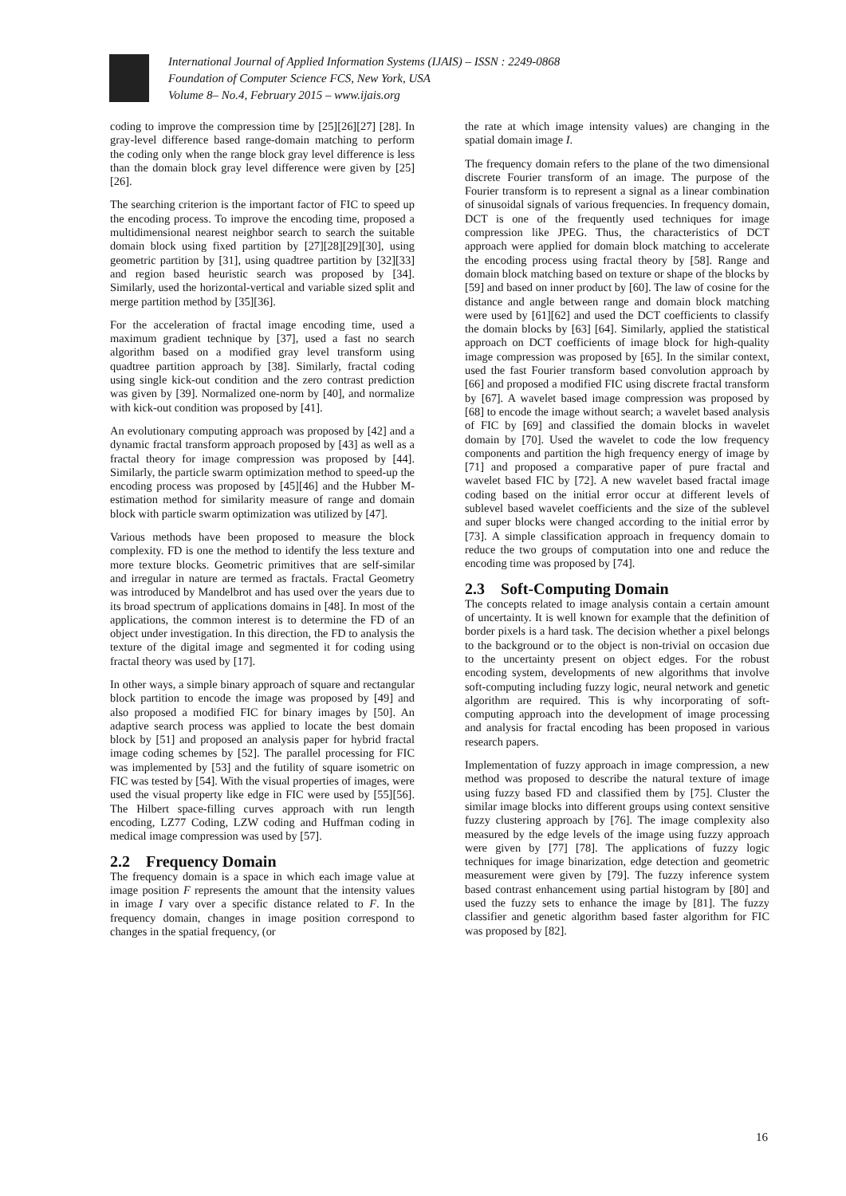International Journal of Applied Information Systems (IJAIS) – ISSN : 2249-0868
Foundation of Computer Science FCS, New York, USA
Volume 8– No.4, February 2015 – www.ijais.org
coding to improve the compression time by [25][26][27] [28]. In gray-level difference based range-domain matching to perform the coding only when the range block gray level difference is less than the domain block gray level difference were given by [25][26].
The searching criterion is the important factor of FIC to speed up the encoding process. To improve the encoding time, proposed a multidimensional nearest neighbor search to search the suitable domain block using fixed partition by [27][28][29][30], using geometric partition by [31], using quadtree partition by [32][33] and region based heuristic search was proposed by [34]. Similarly, used the horizontal-vertical and variable sized split and merge partition method by [35][36].
For the acceleration of fractal image encoding time, used a maximum gradient technique by [37], used a fast no search algorithm based on a modified gray level transform using quadtree partition approach by [38]. Similarly, fractal coding using single kick-out condition and the zero contrast prediction was given by [39]. Normalized one-norm by [40], and normalize with kick-out condition was proposed by [41].
An evolutionary computing approach was proposed by [42] and a dynamic fractal transform approach proposed by [43] as well as a fractal theory for image compression was proposed by [44]. Similarly, the particle swarm optimization method to speed-up the encoding process was proposed by [45][46] and the Hubber M-estimation method for similarity measure of range and domain block with particle swarm optimization was utilized by [47].
Various methods have been proposed to measure the block complexity. FD is one the method to identify the less texture and more texture blocks. Geometric primitives that are self-similar and irregular in nature are termed as fractals. Fractal Geometry was introduced by Mandelbrot and has used over the years due to its broad spectrum of applications domains in [48]. In most of the applications, the common interest is to determine the FD of an object under investigation. In this direction, the FD to analysis the texture of the digital image and segmented it for coding using fractal theory was used by [17].
In other ways, a simple binary approach of square and rectangular block partition to encode the image was proposed by [49] and also proposed a modified FIC for binary images by [50]. An adaptive search process was applied to locate the best domain block by [51] and proposed an analysis paper for hybrid fractal image coding schemes by [52]. The parallel processing for FIC was implemented by [53] and the futility of square isometric on FIC was tested by [54]. With the visual properties of images, were used the visual property like edge in FIC were used by [55][56]. The Hilbert space-filling curves approach with run length encoding, LZ77 Coding, LZW coding and Huffman coding in medical image compression was used by [57].
2.2 Frequency Domain
The frequency domain is a space in which each image value at image position F represents the amount that the intensity values in image I vary over a specific distance related to F. In the frequency domain, changes in image position correspond to changes in the spatial frequency, (or
the rate at which image intensity values) are changing in the spatial domain image I.
The frequency domain refers to the plane of the two dimensional discrete Fourier transform of an image. The purpose of the Fourier transform is to represent a signal as a linear combination of sinusoidal signals of various frequencies. In frequency domain, DCT is one of the frequently used techniques for image compression like JPEG. Thus, the characteristics of DCT approach were applied for domain block matching to accelerate the encoding process using fractal theory by [58]. Range and domain block matching based on texture or shape of the blocks by [59] and based on inner product by [60]. The law of cosine for the distance and angle between range and domain block matching were used by [61][62] and used the DCT coefficients to classify the domain blocks by [63] [64]. Similarly, applied the statistical approach on DCT coefficients of image block for high-quality image compression was proposed by [65]. In the similar context, used the fast Fourier transform based convolution approach by [66] and proposed a modified FIC using discrete fractal transform by [67]. A wavelet based image compression was proposed by [68] to encode the image without search; a wavelet based analysis of FIC by [69] and classified the domain blocks in wavelet domain by [70]. Used the wavelet to code the low frequency components and partition the high frequency energy of image by [71] and proposed a comparative paper of pure fractal and wavelet based FIC by [72]. A new wavelet based fractal image coding based on the initial error occur at different levels of sublevel based wavelet coefficients and the size of the sublevel and super blocks were changed according to the initial error by [73]. A simple classification approach in frequency domain to reduce the two groups of computation into one and reduce the encoding time was proposed by [74].
2.3 Soft-Computing Domain
The concepts related to image analysis contain a certain amount of uncertainty. It is well known for example that the definition of border pixels is a hard task. The decision whether a pixel belongs to the background or to the object is non-trivial on occasion due to the uncertainty present on object edges. For the robust encoding system, developments of new algorithms that involve soft-computing including fuzzy logic, neural network and genetic algorithm are required. This is why incorporating of soft-computing approach into the development of image processing and analysis for fractal encoding has been proposed in various research papers.
Implementation of fuzzy approach in image compression, a new method was proposed to describe the natural texture of image using fuzzy based FD and classified them by [75]. Cluster the similar image blocks into different groups using context sensitive fuzzy clustering approach by [76]. The image complexity also measured by the edge levels of the image using fuzzy approach were given by [77] [78]. The applications of fuzzy logic techniques for image binarization, edge detection and geometric measurement were given by [79]. The fuzzy inference system based contrast enhancement using partial histogram by [80] and used the fuzzy sets to enhance the image by [81]. The fuzzy classifier and genetic algorithm based faster algorithm for FIC was proposed by [82].
16